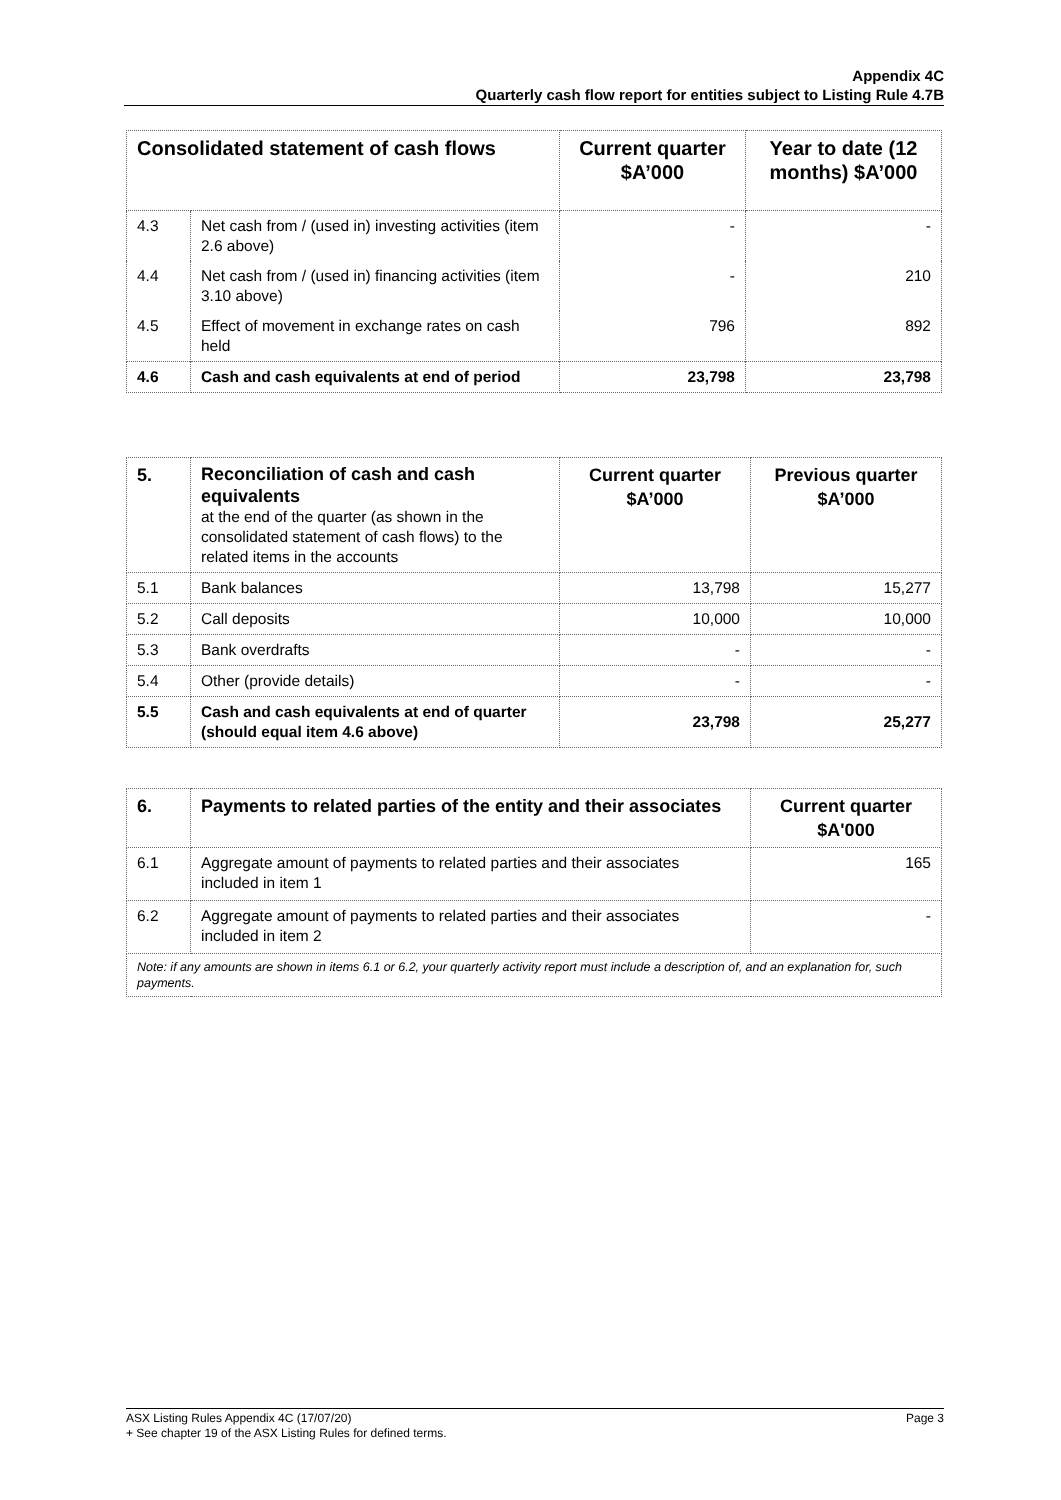Appendix 4C
Quarterly cash flow report for entities subject to Listing Rule 4.7B
| Consolidated statement of cash flows | | Current quarter $A’000 | Year to date (12 months) $A’000 |
| --- | --- | --- | --- |
| 4.3 | Net cash from / (used in) investing activities (item 2.6 above) | - | - |
| 4.4 | Net cash from / (used in) financing activities (item 3.10 above) | - | 210 |
| 4.5 | Effect of movement in exchange rates on cash held | 796 | 892 |
| 4.6 | Cash and cash equivalents at end of period | 23,798 | 23,798 |
| 5. | Reconciliation of cash and cash equivalents at the end of the quarter (as shown in the consolidated statement of cash flows) to the related items in the accounts | Current quarter $A’000 | Previous quarter $A’000 |
| 5.1 | Bank balances | 13,798 | 15,277 |
| 5.2 | Call deposits | 10,000 | 10,000 |
| 5.3 | Bank overdrafts | - | - |
| 5.4 | Other (provide details) | - | - |
| 5.5 | Cash and cash equivalents at end of quarter (should equal item 4.6 above) | 23,798 | 25,277 |
| 6. | Payments to related parties of the entity and their associates | Current quarter $A'000 |
| --- | --- | --- |
| 6.1 | Aggregate amount of payments to related parties and their associates included in item 1 | 165 |
| 6.2 | Aggregate amount of payments to related parties and their associates included in item 2 | - |
| Note: if any amounts are shown in items 6.1 or 6.2, your quarterly activity report must include a description of, and an explanation for, such payments. | | |
ASX Listing Rules Appendix 4C (17/07/20) Page 3
+ See chapter 19 of the ASX Listing Rules for defined terms.